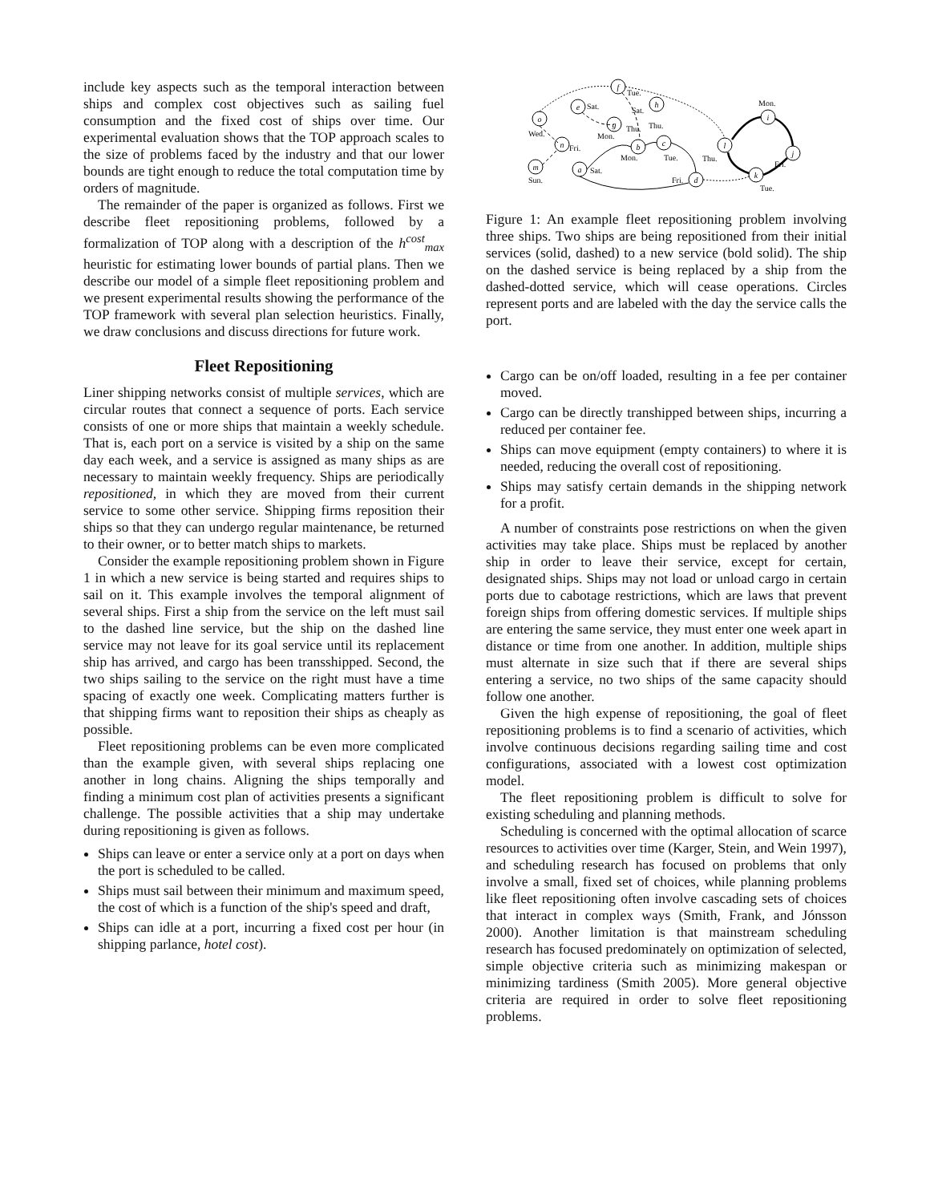include key aspects such as the temporal interaction between ships and complex cost objectives such as sailing fuel consumption and the fixed cost of ships over time. Our experimental evaluation shows that the TOP approach scales to the size of problems faced by the industry and that our lower bounds are tight enough to reduce the total computation time by orders of magnitude.
The remainder of the paper is organized as follows. First we describe fleet repositioning problems, followed by a formalization of TOP along with a description of the h<sup>cost</sup><sub>max</sub> heuristic for estimating lower bounds of partial plans. Then we describe our model of a simple fleet repositioning problem and we present experimental results showing the performance of the TOP framework with several plan selection heuristics. Finally, we draw conclusions and discuss directions for future work.
Fleet Repositioning
Liner shipping networks consist of multiple services, which are circular routes that connect a sequence of ports. Each service consists of one or more ships that maintain a weekly schedule. That is, each port on a service is visited by a ship on the same day each week, and a service is assigned as many ships as are necessary to maintain weekly frequency. Ships are periodically repositioned, in which they are moved from their current service to some other service. Shipping firms reposition their ships so that they can undergo regular maintenance, be returned to their owner, or to better match ships to markets.
Consider the example repositioning problem shown in Figure 1 in which a new service is being started and requires ships to sail on it. This example involves the temporal alignment of several ships. First a ship from the service on the left must sail to the dashed line service, but the ship on the dashed line service may not leave for its goal service until its replacement ship has arrived, and cargo has been transshipped. Second, the two ships sailing to the service on the right must have a time spacing of exactly one week. Complicating matters further is that shipping firms want to reposition their ships as cheaply as possible.
Fleet repositioning problems can be even more complicated than the example given, with several ships replacing one another in long chains. Aligning the ships temporally and finding a minimum cost plan of activities presents a significant challenge. The possible activities that a ship may undertake during repositioning is given as follows.
Ships can leave or enter a service only at a port on days when the port is scheduled to be called.
Ships must sail between their minimum and maximum speed, the cost of which is a function of the ship's speed and draft,
Ships can idle at a port, incurring a fixed cost per hour (in shipping parlance, hotel cost).
f
e
h
o
g
n
b
c
m
a
d
l
i
j
k
Tue.
Sat.
Sat.
Wed.
Mon.
Thu.
Thu.
Fri.
Sun.
Sat.
Mon.
Tue.
Fri.
Thu.
Mon.
Fri.
Tue.
Figure 1: An example fleet repositioning problem involving three ships. Two ships are being repositioned from their initial services (solid, dashed) to a new service (bold solid). The ship on the dashed service is being replaced by a ship from the dashed-dotted service, which will cease operations. Circles represent ports and are labeled with the day the service calls the port.
Cargo can be on/off loaded, resulting in a fee per container moved.
Cargo can be directly transhipped between ships, incurring a reduced per container fee.
Ships can move equipment (empty containers) to where it is needed, reducing the overall cost of repositioning.
Ships may satisfy certain demands in the shipping network for a profit.
A number of constraints pose restrictions on when the given activities may take place. Ships must be replaced by another ship in order to leave their service, except for certain, designated ships. Ships may not load or unload cargo in certain ports due to cabotage restrictions, which are laws that prevent foreign ships from offering domestic services. If multiple ships are entering the same service, they must enter one week apart in distance or time from one another. In addition, multiple ships must alternate in size such that if there are several ships entering a service, no two ships of the same capacity should follow one another.
Given the high expense of repositioning, the goal of fleet repositioning problems is to find a scenario of activities, which involve continuous decisions regarding sailing time and cost configurations, associated with a lowest cost optimization model.
The fleet repositioning problem is difficult to solve for existing scheduling and planning methods.
Scheduling is concerned with the optimal allocation of scarce resources to activities over time (Karger, Stein, and Wein 1997), and scheduling research has focused on problems that only involve a small, fixed set of choices, while planning problems like fleet repositioning often involve cascading sets of choices that interact in complex ways (Smith, Frank, and Jónsson 2000). Another limitation is that mainstream scheduling research has focused predominately on optimization of selected, simple objective criteria such as minimizing makespan or minimizing tardiness (Smith 2005). More general objective criteria are required in order to solve fleet repositioning problems.